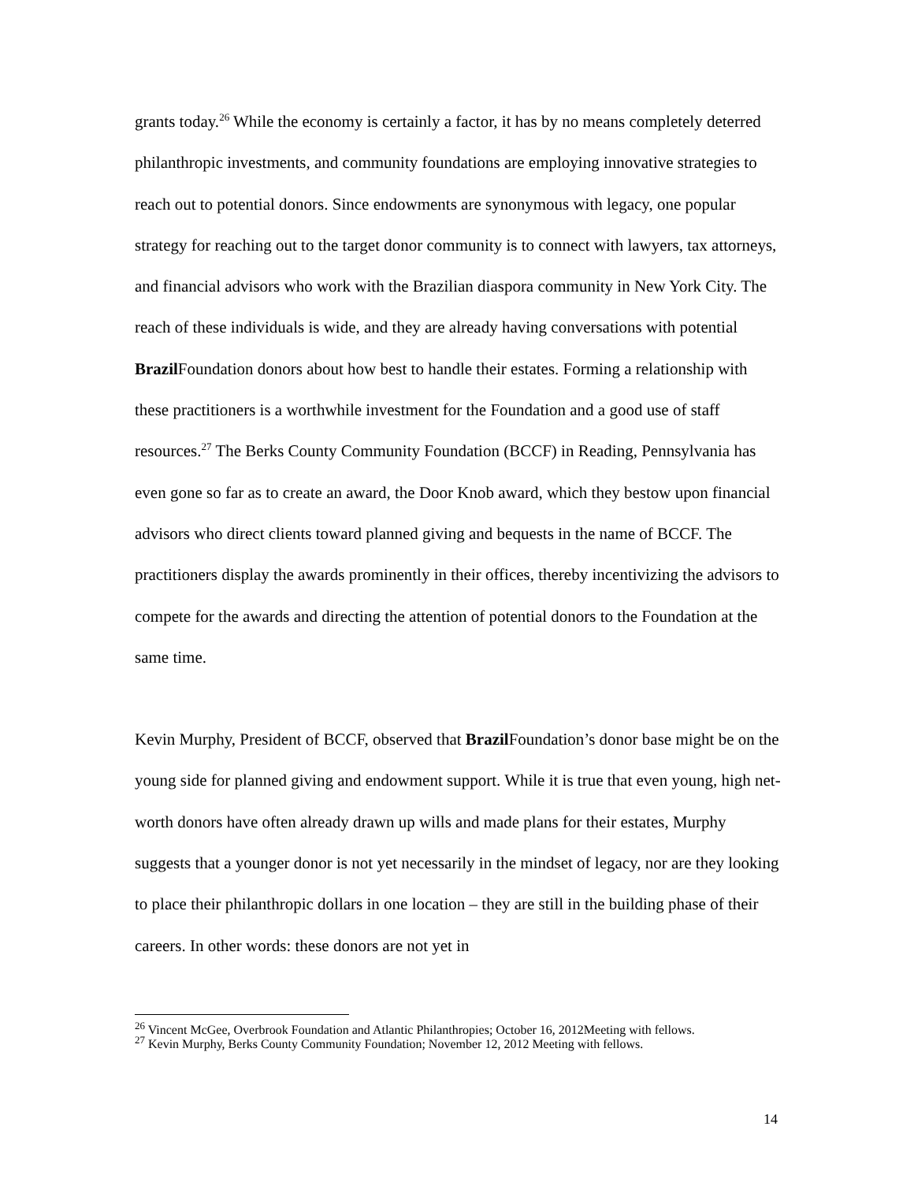grants today.<sup>26</sup> While the economy is certainly a factor, it has by no means completely deterred philanthropic investments, and community foundations are employing innovative strategies to reach out to potential donors. Since endowments are synonymous with legacy, one popular strategy for reaching out to the target donor community is to connect with lawyers, tax attorneys, and financial advisors who work with the Brazilian diaspora community in New York City. The reach of these individuals is wide, and they are already having conversations with potential Brazil Foundation donors about how best to handle their estates. Forming a relationship with these practitioners is a worthwhile investment for the Foundation and a good use of staff resources.<sup>27</sup> The Berks County Community Foundation (BCCF) in Reading, Pennsylvania has even gone so far as to create an award, the Door Knob award, which they bestow upon financial advisors who direct clients toward planned giving and bequests in the name of BCCF. The practitioners display the awards prominently in their offices, thereby incentivizing the advisors to compete for the awards and directing the attention of potential donors to the Foundation at the same time.
Kevin Murphy, President of BCCF, observed that Brazil Foundation’s donor base might be on the young side for planned giving and endowment support. While it is true that even young, high net-worth donors have often already drawn up wills and made plans for their estates, Murphy suggests that a younger donor is not yet necessarily in the mindset of legacy, nor are they looking to place their philanthropic dollars in one location – they are still in the building phase of their careers. In other words: these donors are not yet in
<sup>26</sup> Vincent McGee, Overbrook Foundation and Atlantic Philanthropies; October 16, 2012Meeting with fellows.
<sup>27</sup> Kevin Murphy, Berks County Community Foundation; November 12, 2012 Meeting with fellows.
14